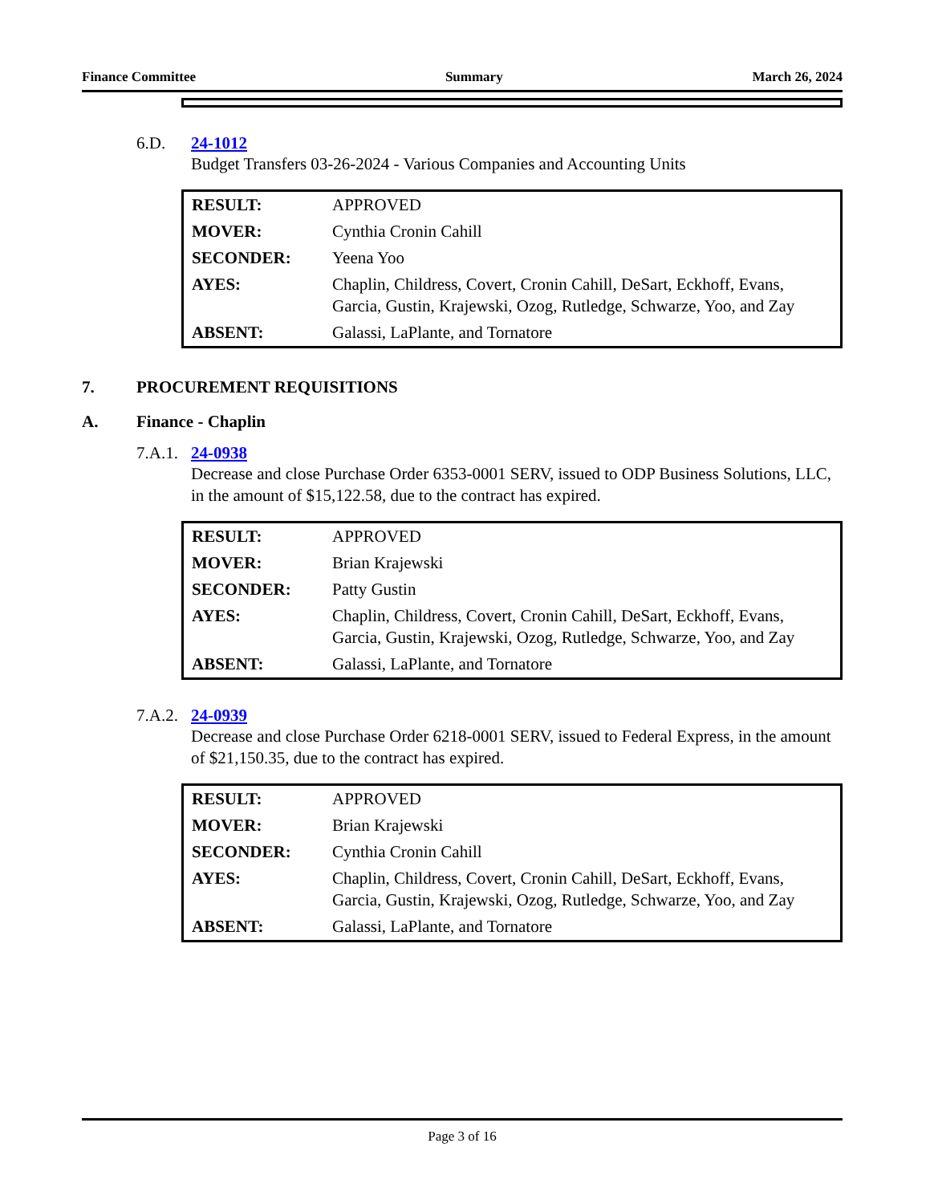Finance Committee Summary March 26, 2024
6.D. 24-1012
Budget Transfers 03-26-2024 - Various Companies and Accounting Units
| RESULT: | APPROVED |
| MOVER: | Cynthia Cronin Cahill |
| SECONDER: | Yeena Yoo |
| AYES: | Chaplin, Childress, Covert, Cronin Cahill, DeSart, Eckhoff, Evans, Garcia, Gustin, Krajewski, Ozog, Rutledge, Schwarze, Yoo, and Zay |
| ABSENT: | Galassi, LaPlante, and Tornatore |
7. PROCUREMENT REQUISITIONS
A. Finance - Chaplin
7.A.1. 24-0938
Decrease and close Purchase Order 6353-0001 SERV, issued to ODP Business Solutions, LLC, in the amount of $15,122.58, due to the contract has expired.
| RESULT: | APPROVED |
| MOVER: | Brian Krajewski |
| SECONDER: | Patty Gustin |
| AYES: | Chaplin, Childress, Covert, Cronin Cahill, DeSart, Eckhoff, Evans, Garcia, Gustin, Krajewski, Ozog, Rutledge, Schwarze, Yoo, and Zay |
| ABSENT: | Galassi, LaPlante, and Tornatore |
7.A.2. 24-0939
Decrease and close Purchase Order 6218-0001 SERV, issued to Federal Express, in the amount of $21,150.35, due to the contract has expired.
| RESULT: | APPROVED |
| MOVER: | Brian Krajewski |
| SECONDER: | Cynthia Cronin Cahill |
| AYES: | Chaplin, Childress, Covert, Cronin Cahill, DeSart, Eckhoff, Evans, Garcia, Gustin, Krajewski, Ozog, Rutledge, Schwarze, Yoo, and Zay |
| ABSENT: | Galassi, LaPlante, and Tornatore |
Page 3 of 16